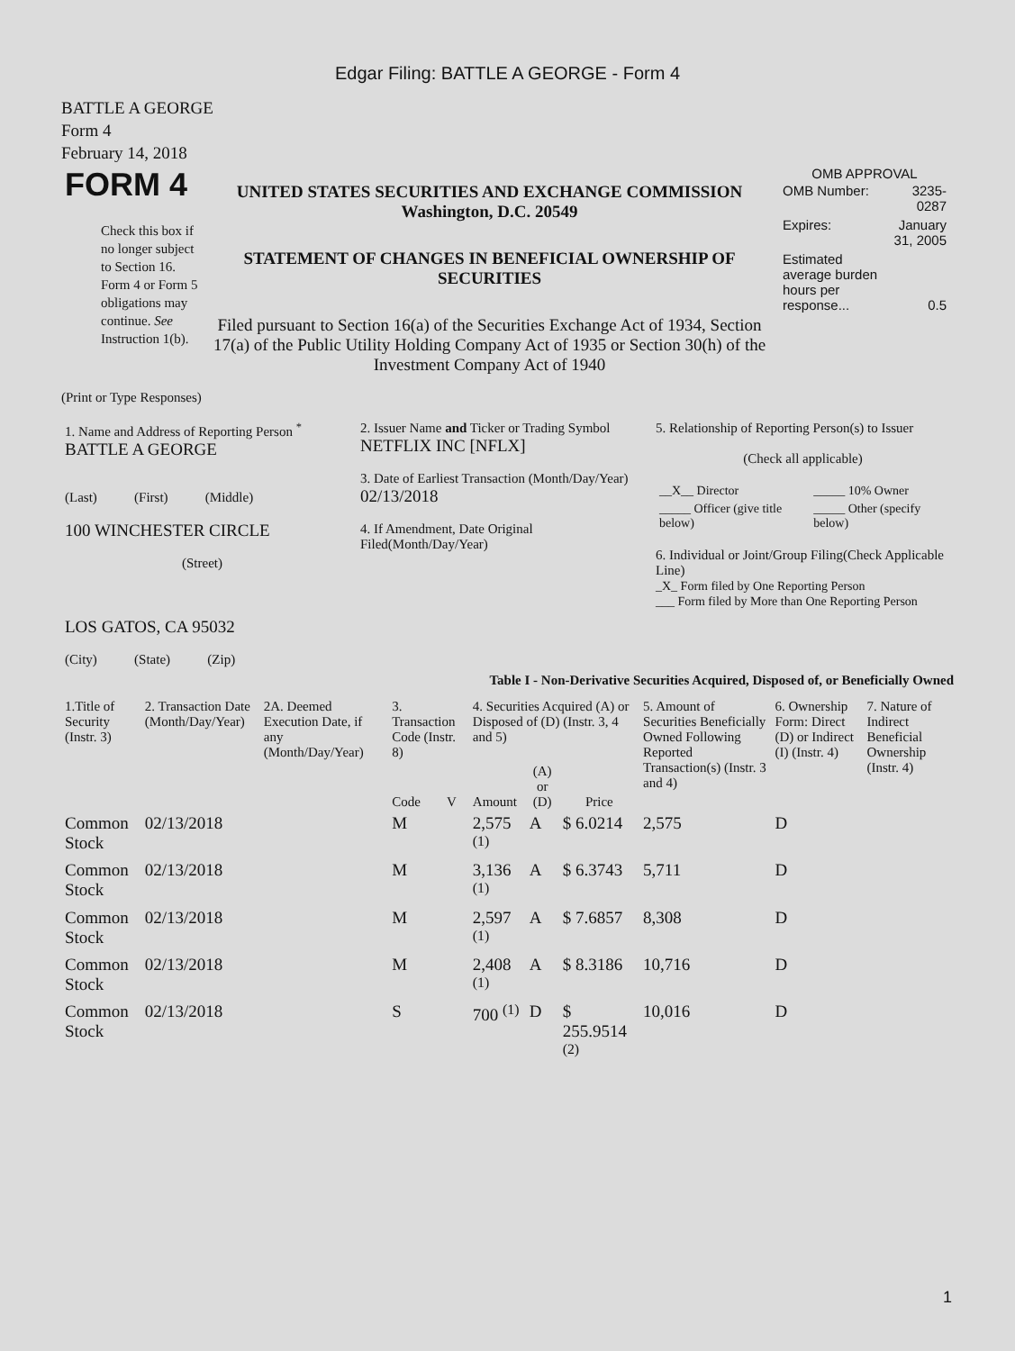Edgar Filing: BATTLE A GEORGE - Form 4
BATTLE A GEORGE
Form 4
February 14, 2018
| FORM 4 Check this box if no longer subject to Section 16. Form 4 or Form 5 obligations may continue. See Instruction 1(b). | UNITED STATES SECURITIES AND EXCHANGE COMMISSION Washington, D.C. 20549 STATEMENT OF CHANGES IN BENEFICIAL OWNERSHIP OF SECURITIES Filed pursuant to Section 16(a) of the Securities Exchange Act of 1934, Section 17(a) of the Public Utility Holding Company Act of 1935 or Section 30(h) of the Investment Company Act of 1940 | OMB APPROVAL / OMB Number: / 3235-0287 / / Expires: / January 31, 2005 / / Estimated average burden hours per response... / 0.5 / |
(Print or Type Responses)
| 1. Name and Address of Reporting Person <sup>*</sup> BATTLE A GEORGE (Last) (First) (Middle) 100 WINCHESTER CIRCLE (Street) LOS GATOS, CA 95032 (City) (State) (Zip) | 2. Issuer Name and Ticker or Trading Symbol NETFLIX INC [NFLX] 3. Date of Earliest Transaction (Month/Day/Year) 02/13/2018 4. If Amendment, Date Original Filed(Month/Day/Year) | 5. Relationship of Reporting Person(s) to Issuer (Check all applicable) / __X__ Director / _____ 10% Owner / / _____ Officer (give title below) / _____ Other (specify below) / 6. Individual or Joint/Group Filing(Check Applicable Line) _X_ Form filed by One Reporting Person ___ Form filed by More than One Reporting Person |
Table I - Non-Derivative Securities Acquired, Disposed of, or Beneficially Owned
| 1.Title of Security (Instr. 3) | 2. Transaction Date (Month/Day/Year) | 2A. Deemed Execution Date, if any (Month/Day/Year) | 3. Transaction Code (Instr. 8) | | 4. Securities Acquired (A) or Disposed of (D) (Instr. 3, 4 and 5) | | | 5. Amount of Securities Beneficially Owned Following Reported Transaction(s) (Instr. 3 and 4) | 6. Ownership Form: Direct (D) or Indirect (I) (Instr. 4) | 7. Nature of Indirect Beneficial Ownership (Instr. 4) |
| --- | --- | --- | --- | --- | --- | --- | --- | --- | --- | --- |
| | | | Code | V | Amount | (A) or (D) | Price | | | |
| Common Stock | 02/13/2018 | | M | | 2,575 <sup>(1)</sup> | A | $ 6.0214 | 2,575 | D | |
| Common Stock | 02/13/2018 | | M | | 3,136 <sup>(1)</sup> | A | $ 6.3743 | 5,711 | D | |
| Common Stock | 02/13/2018 | | M | | 2,597 <sup>(1)</sup> | A | $ 7.6857 | 8,308 | D | |
| Common Stock | 02/13/2018 | | M | | 2,408 <sup>(1)</sup> | A | $ 8.3186 | 10,716 | D | |
| Common Stock | 02/13/2018 | | S | | 700 <sup>(1)</sup> | D | $ 255.9514 <sup>(2)</sup> | 10,016 | D | |
1